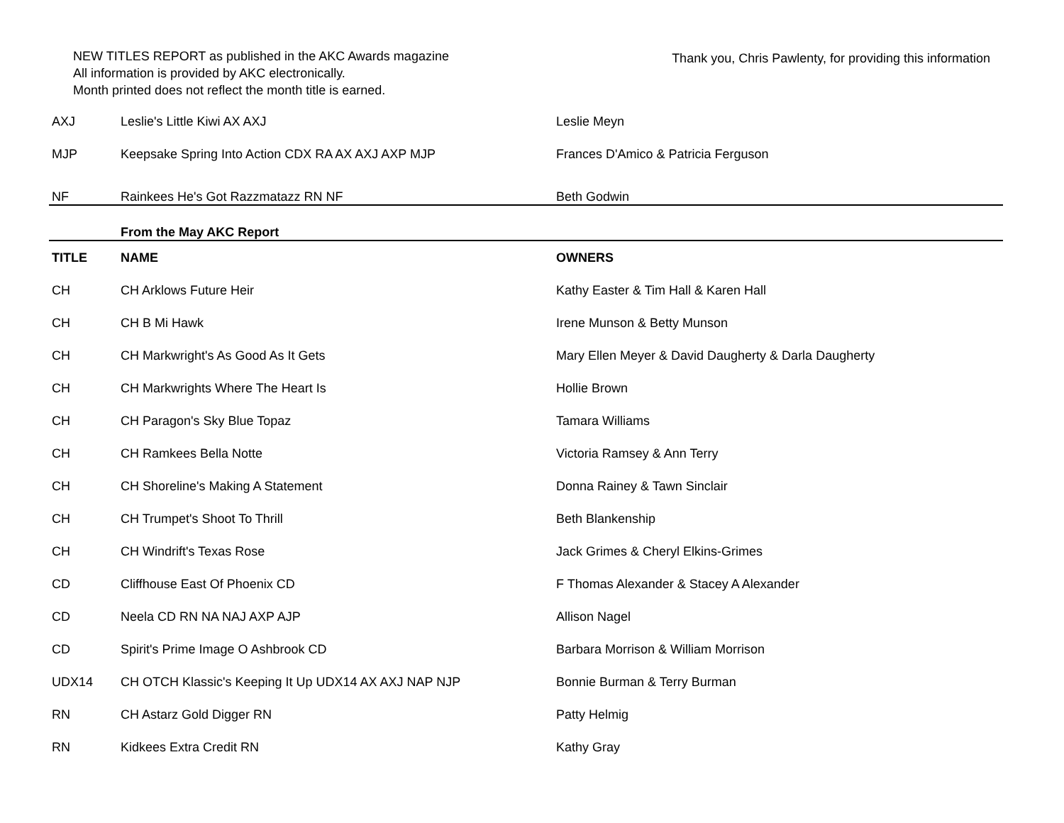NEW TITLES REPORT as published in the AKC Awards magazine
All information is provided by AKC electronically.
Month printed does not reflect the month title is earned.
Thank you, Chris Pawlenty, for providing this information
| AXJ | Leslie's Little Kiwi AX AXJ | Leslie Meyn |
| MJP | Keepsake Spring Into Action CDX RA AX AXJ AXP MJP | Frances D'Amico & Patricia Ferguson |
| NF | Rainkees He's Got Razzmatazz RN NF | Beth Godwin |
| | From the May AKC Report | |
| TITLE | NAME | OWNERS |
| CH | CH Arklows Future Heir | Kathy Easter & Tim Hall & Karen Hall |
| CH | CH B Mi Hawk | Irene Munson & Betty Munson |
| CH | CH Markwright's As Good As It Gets | Mary Ellen Meyer & David Daugherty & Darla Daugherty |
| CH | CH Markwrights Where The Heart Is | Hollie Brown |
| CH | CH Paragon's Sky Blue Topaz | Tamara Williams |
| CH | CH Ramkees Bella Notte | Victoria Ramsey & Ann Terry |
| CH | CH Shoreline's Making A Statement | Donna Rainey & Tawn Sinclair |
| CH | CH Trumpet's Shoot To Thrill | Beth Blankenship |
| CH | CH Windrift's Texas Rose | Jack Grimes & Cheryl Elkins-Grimes |
| CD | Cliffhouse East Of Phoenix CD | F Thomas Alexander & Stacey A Alexander |
| CD | Neela CD RN NA NAJ AXP AJP | Allison Nagel |
| CD | Spirit's Prime Image O Ashbrook CD | Barbara Morrison & William Morrison |
| UDX14 | CH OTCH Klassic's Keeping It Up UDX14 AX AXJ NAP NJP | Bonnie Burman & Terry Burman |
| RN | CH Astarz Gold Digger RN | Patty Helmig |
| RN | Kidkees Extra Credit RN | Kathy Gray |